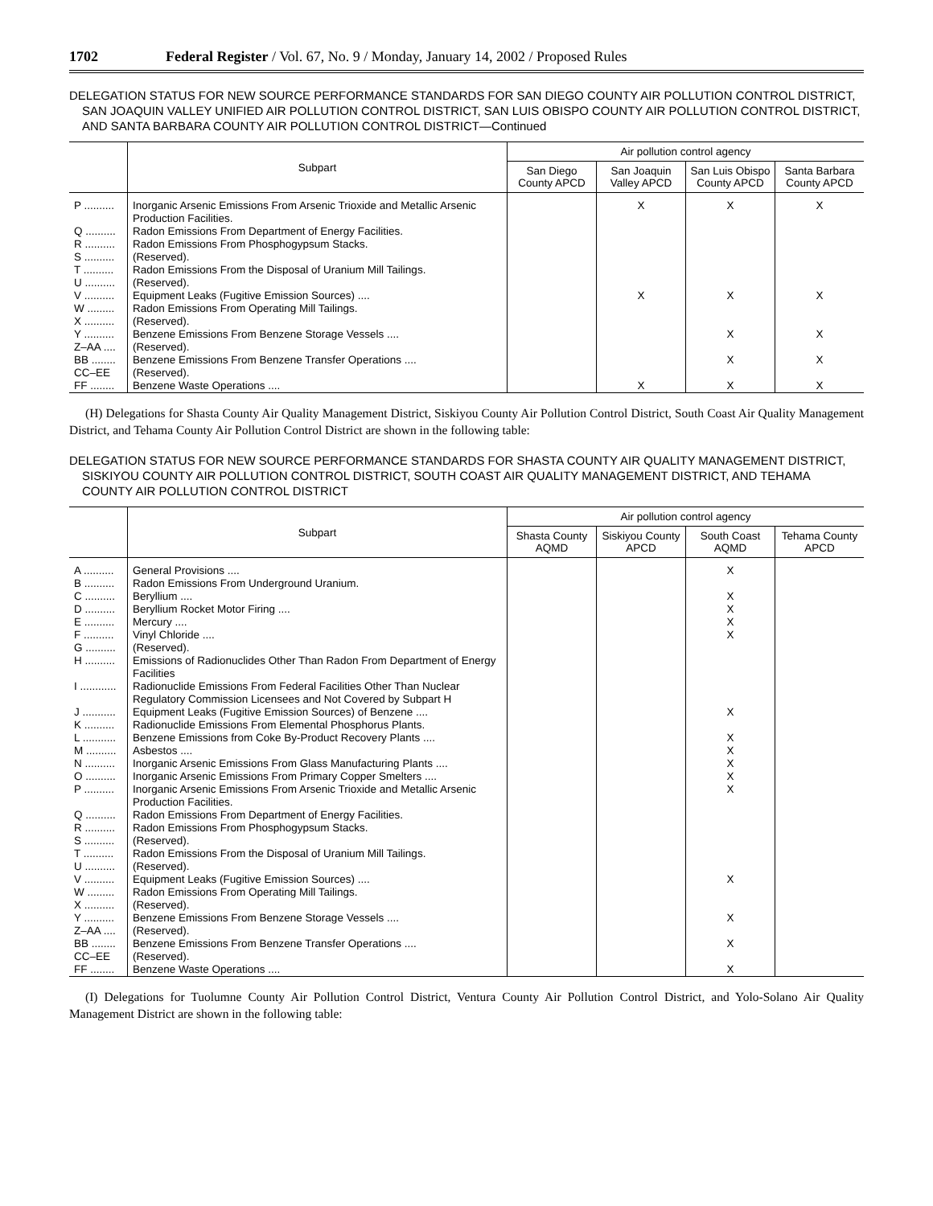1702 Federal Register / Vol. 67, No. 9 / Monday, January 14, 2002 / Proposed Rules
DELEGATION STATUS FOR NEW SOURCE PERFORMANCE STANDARDS FOR SAN DIEGO COUNTY AIR POLLUTION CONTROL DISTRICT, SAN JOAQUIN VALLEY UNIFIED AIR POLLUTION CONTROL DISTRICT, SAN LUIS OBISPO COUNTY AIR POLLUTION CONTROL DISTRICT, AND SANTA BARBARA COUNTY AIR POLLUTION CONTROL DISTRICT—Continued
| | Subpart | Air pollution control agency | | | |
| --- | --- | --- | --- | --- | --- |
| | | San Diego County APCD | San Joaquin Valley APCD | San Luis Obispo County APCD | Santa Barbara County APCD |
| P .......... | Inorganic Arsenic Emissions From Arsenic Trioxide and Metallic Arsenic Production Facilities. | | X | X | X |
| Q .......... | Radon Emissions From Department of Energy Facilities. | | | | |
| R .......... | Radon Emissions From Phosphogypsum Stacks. | | | | |
| S .......... | (Reserved). | | | | |
| T .......... | Radon Emissions From the Disposal of Uranium Mill Tailings. | | | | |
| U .......... | (Reserved). | | | | |
| V .......... | Equipment Leaks (Fugitive Emission Sources) .... | | X | X | X |
| W ......... | Radon Emissions From Operating Mill Tailings. | | | | |
| X .......... | (Reserved). | | | | |
| Y .......... | Benzene Emissions From Benzene Storage Vessels .... | | | X | X |
| Z–AA .... | (Reserved). | | | | |
| BB ........ | Benzene Emissions From Benzene Transfer Operations .... | | | X | X |
| CC–EE | (Reserved). | | | | |
| FF ........ | Benzene Waste Operations .... | | X | X | X |
(H) Delegations for Shasta County Air Quality Management District, Siskiyou County Air Pollution Control District, South Coast Air Quality Management District, and Tehama County Air Pollution Control District are shown in the following table:
DELEGATION STATUS FOR NEW SOURCE PERFORMANCE STANDARDS FOR SHASTA COUNTY AIR QUALITY MANAGEMENT DISTRICT, SISKIYOU COUNTY AIR POLLUTION CONTROL DISTRICT, SOUTH COAST AIR QUALITY MANAGEMENT DISTRICT, AND TEHAMA COUNTY AIR POLLUTION CONTROL DISTRICT
| | Subpart | Air pollution control agency | | | |
| --- | --- | --- | --- | --- | --- |
| | | Shasta County AQMD | Siskiyou County APCD | South Coast AQMD | Tehama County APCD |
| A .......... | General Provisions .... | | | X | |
| B .......... | Radon Emissions From Underground Uranium. | | | | |
| C .......... | Beryllium .... | | | X | |
| D .......... | Beryllium Rocket Motor Firing .... | | | X | |
| E .......... | Mercury .... | | | X | |
| F .......... | Vinyl Chloride .... | | | X | |
| G .......... | (Reserved). | | | | |
| H .......... | Emissions of Radionuclides Other Than Radon From Department of Energy Facilities | | | | |
| I ............ | Radionuclide Emissions From Federal Facilities Other Than Nuclear Regulatory Commission Licensees and Not Covered by Subpart H | | | | |
| J ........... | Equipment Leaks (Fugitive Emission Sources) of Benzene .... | | | X | |
| K .......... | Radionuclide Emissions From Elemental Phosphorus Plants. | | | | |
| L ........... | Benzene Emissions from Coke By-Product Recovery Plants .... | | | X | |
| M .......... | Asbestos .... | | | X | |
| N .......... | Inorganic Arsenic Emissions From Glass Manufacturing Plants .... | | | X | |
| O .......... | Inorganic Arsenic Emissions From Primary Copper Smelters .... | | | X | |
| P .......... | Inorganic Arsenic Emissions From Arsenic Trioxide and Metallic Arsenic Production Facilities. | | | X | |
| Q .......... | Radon Emissions From Department of Energy Facilities. | | | | |
| R .......... | Radon Emissions From Phosphogypsum Stacks. | | | | |
| S .......... | (Reserved). | | | | |
| T .......... | Radon Emissions From the Disposal of Uranium Mill Tailings. | | | | |
| U .......... | (Reserved). | | | | |
| V .......... | Equipment Leaks (Fugitive Emission Sources) .... | | | X | |
| W ......... | Radon Emissions From Operating Mill Tailings. | | | | |
| X .......... | (Reserved). | | | | |
| Y .......... | Benzene Emissions From Benzene Storage Vessels .... | | | X | |
| Z–AA .... | (Reserved). | | | | |
| BB ........ | Benzene Emissions From Benzene Transfer Operations .... | | | X | |
| CC–EE | (Reserved). | | | | |
| FF ........ | Benzene Waste Operations .... | | | X | |
(I) Delegations for Tuolumne County Air Pollution Control District, Ventura County Air Pollution Control District, and Yolo-Solano Air Quality Management District are shown in the following table: